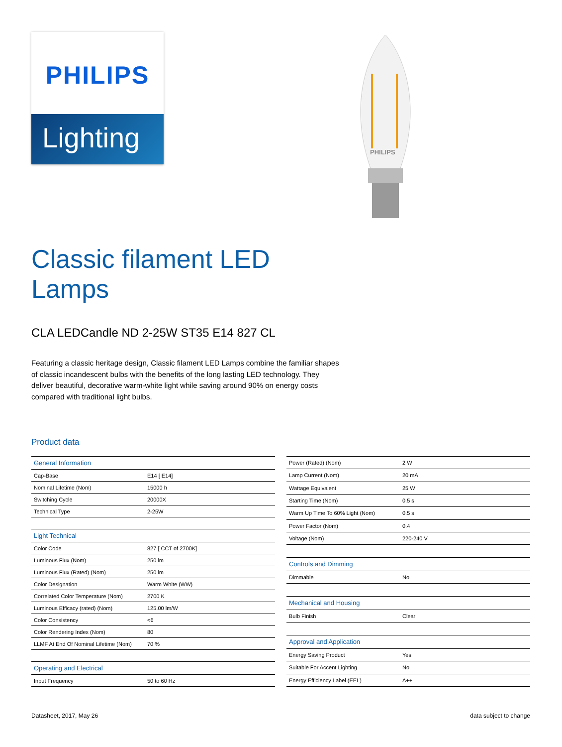PHILIPS
Lighting
PHILIPS
Classic filament LED
Lamps
CLA LEDCandle ND 2-25W ST35 E14 827 CL
Featuring a classic heritage design, Classic filament LED Lamps combine the familiar shapes of classic incandescent bulbs with the benefits of the long lasting LED technology. They deliver beautiful, decorative warm-white light while saving around 90% on energy costs compared with traditional light bulbs.
Product data
| General Information | |
| Cap-Base | E14 [ E14] |
| Nominal Lifetime (Nom) | 15000 h |
| Switching Cycle | 20000X |
| Technical Type | 2-25W |
| Light Technical | |
| Color Code | 827 [ CCT of 2700K] |
| Luminous Flux (Nom) | 250 lm |
| Luminous Flux (Rated) (Nom) | 250 lm |
| Color Designation | Warm White (WW) |
| Correlated Color Temperature (Nom) | 2700 K |
| Luminous Efficacy (rated) (Nom) | 125.00 lm/W |
| Color Consistency | <6 |
| Color Rendering Index (Nom) | 80 |
| LLMF At End Of Nominal Lifetime (Nom) | 70 % |
| Operating and Electrical | |
| Input Frequency | 50 to 60 Hz |
| Power (Rated) (Nom) | 2 W |
| Lamp Current (Nom) | 20 mA |
| Wattage Equivalent | 25 W |
| Starting Time (Nom) | 0.5 s |
| Warm Up Time To 60% Light (Nom) | 0.5 s |
| Power Factor (Nom) | 0.4 |
| Voltage (Nom) | 220-240 V |
| Controls and Dimming | |
| Dimmable | No |
| Mechanical and Housing | |
| Bulb Finish | Clear |
| Approval and Application | |
| Energy Saving Product | Yes |
| Suitable For Accent Lighting | No |
| Energy Efficiency Label (EEL) | A++ |
Datasheet, 2017, May 26 data subject to change